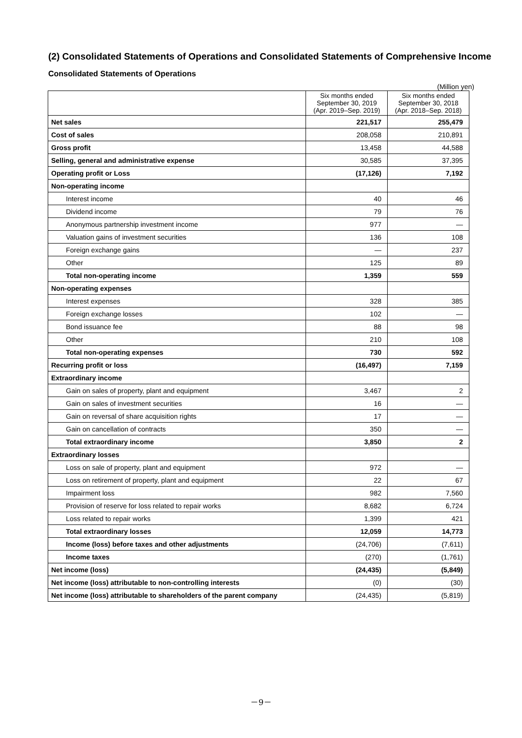(2) Consolidated Statements of Operations and Consolidated Statements of Comprehensive Income
Consolidated Statements of Operations
(Million yen)
| | Six months ended September 30, 2019 (Apr. 2019–Sep. 2019) | Six months ended September 30, 2018 (Apr. 2018–Sep. 2018) |
| --- | --- | --- |
| Net sales | 221,517 | 255,479 |
| Cost of sales | 208,058 | 210,891 |
| Gross profit | 13,458 | 44,588 |
| Selling, general and administrative expense | 30,585 | 37,395 |
| Operating profit or Loss | (17,126) | 7,192 |
| Non-operating income | | |
| Interest income | 40 | 46 |
| Dividend income | 79 | 76 |
| Anonymous partnership investment income | 977 | ― |
| Valuation gains of investment securities | 136 | 108 |
| Foreign exchange gains | ― | 237 |
| Other | 125 | 89 |
| Total non-operating income | 1,359 | 559 |
| Non-operating expenses | | |
| Interest expenses | 328 | 385 |
| Foreign exchange losses | 102 | ― |
| Bond issuance fee | 88 | 98 |
| Other | 210 | 108 |
| Total non-operating expenses | 730 | 592 |
| Recurring profit or loss | (16,497) | 7,159 |
| Extraordinary income | | |
| Gain on sales of property, plant and equipment | 3,467 | 2 |
| Gain on sales of investment securities | 16 | ― |
| Gain on reversal of share acquisition rights | 17 | ― |
| Gain on cancellation of contracts | 350 | ― |
| Total extraordinary income | 3,850 | 2 |
| Extraordinary losses | | |
| Loss on sale of property, plant and equipment | 972 | ― |
| Loss on retirement of property, plant and equipment | 22 | 67 |
| Impairment loss | 982 | 7,560 |
| Provision of reserve for loss related to repair works | 8,682 | 6,724 |
| Loss related to repair works | 1,399 | 421 |
| Total extraordinary losses | 12,059 | 14,773 |
| Income (loss) before taxes and other adjustments | (24,706) | (7,611) |
| Income taxes | (270) | (1,761) |
| Net income (loss) | (24,435) | (5,849) |
| Net income (loss) attributable to non-controlling interests | (0) | (30) |
| Net income (loss) attributable to shareholders of the parent company | (24,435) | (5,819) |
－9－